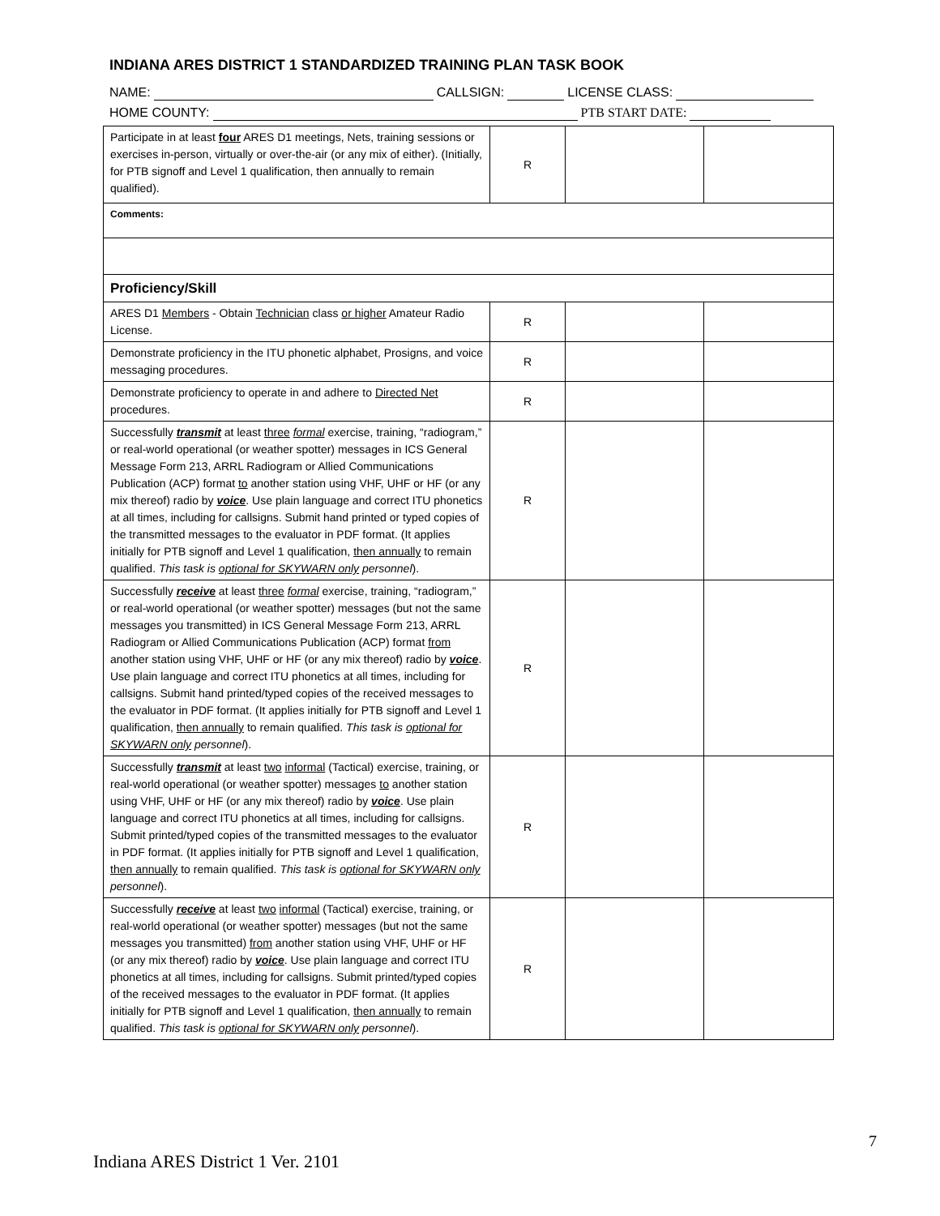INDIANA ARES DISTRICT 1 STANDARDIZED TRAINING PLAN TASK BOOK
NAME: CALLSIGN: LICENSE CLASS:
HOME COUNTY: PTB START DATE:
| Participate in at least four ARES D1 meetings, Nets, training sessions or exercises in-person, virtually or over-the-air (or any mix of either). (Initially, for PTB signoff and Level 1 qualification, then annually to remain qualified). | R | | |
| Comments: | | | |
| Proficiency/Skill | | | |
| ARES D1 Members - Obtain Technician class or higher Amateur Radio License. | R | | |
| Demonstrate proficiency in the ITU phonetic alphabet, Prosigns, and voice messaging procedures. | R | | |
| Demonstrate proficiency to operate in and adhere to Directed Net procedures. | R | | |
| Successfully transmit at least three formal exercise, training, “radiogram,” or real-world operational (or weather spotter) messages in ICS General Message Form 213, ARRL Radiogram or Allied Communications Publication (ACP) format to another station using VHF, UHF or HF (or any mix thereof) radio by voice . Use plain language and correct ITU phonetics at all times, including for callsigns. Submit hand printed or typed copies of the transmitted messages to the evaluator in PDF format. (It applies initially for PTB signoff and Level 1 qualification, then annually to remain qualified. This task is optional for SKYWARN only personnel ). | R | | |
| Successfully receive at least three formal exercise, training, “radiogram,” or real-world operational (or weather spotter) messages (but not the same messages you transmitted) in ICS General Message Form 213, ARRL Radiogram or Allied Communications Publication (ACP) format from another station using VHF, UHF or HF (or any mix thereof) radio by voice . Use plain language and correct ITU phonetics at all times, including for callsigns. Submit hand printed/typed copies of the received messages to the evaluator in PDF format. (It applies initially for PTB signoff and Level 1 qualification, then annually to remain qualified. This task is optional for SKYWARN only personnel ). | R | | |
| Successfully transmit at least two informal (Tactical) exercise, training, or real-world operational (or weather spotter) messages to another station using VHF, UHF or HF (or any mix thereof) radio by voice . Use plain language and correct ITU phonetics at all times, including for callsigns. Submit printed/typed copies of the transmitted messages to the evaluator in PDF format. (It applies initially for PTB signoff and Level 1 qualification, then annually to remain qualified. This task is optional for SKYWARN only personnel ). | R | | |
| Successfully receive at least two informal (Tactical) exercise, training, or real-world operational (or weather spotter) messages (but not the same messages you transmitted) from another station using VHF, UHF or HF (or any mix thereof) radio by voice . Use plain language and correct ITU phonetics at all times, including for callsigns. Submit printed/typed copies of the received messages to the evaluator in PDF format. (It applies initially for PTB signoff and Level 1 qualification, then annually to remain qualified. This task is optional for SKYWARN only personnel ). | R | | |
7
Indiana ARES District 1 Ver. 2101